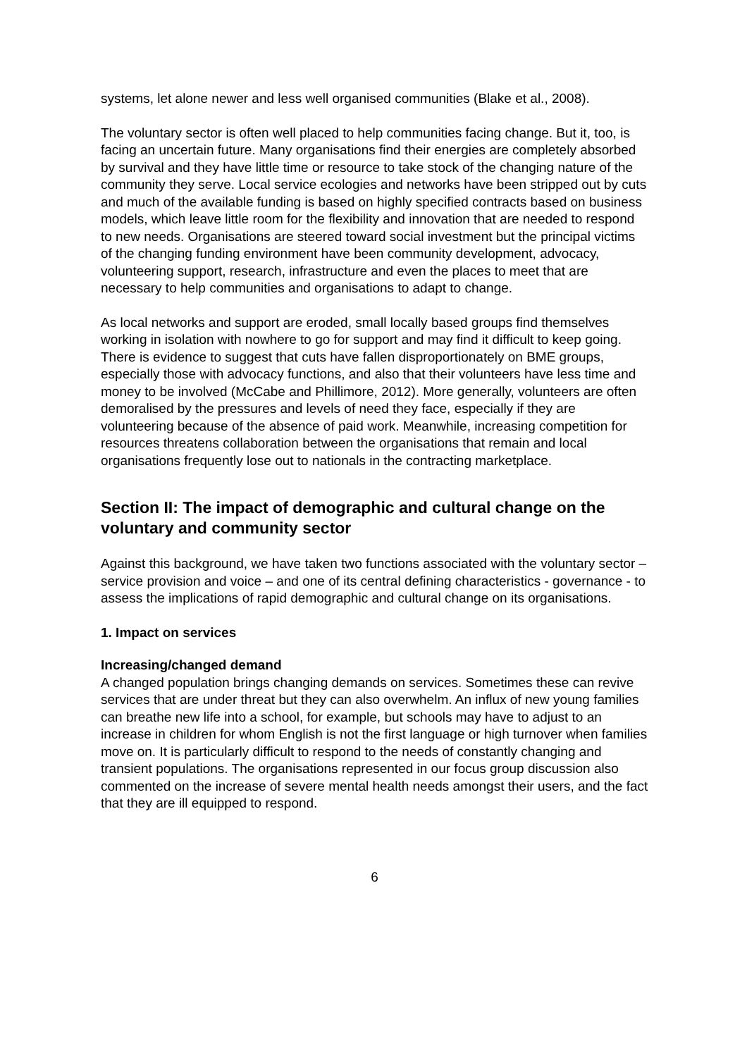systems, let alone newer and less well organised communities (Blake et al., 2008).
The voluntary sector is often well placed to help communities facing change. But it, too, is facing an uncertain future. Many organisations find their energies are completely absorbed by survival and they have little time or resource to take stock of the changing nature of the community they serve. Local service ecologies and networks have been stripped out by cuts and much of the available funding is based on highly specified contracts based on business models, which leave little room for the flexibility and innovation that are needed to respond to new needs. Organisations are steered toward social investment but the principal victims of the changing funding environment have been community development, advocacy, volunteering support, research, infrastructure and even the places to meet that are necessary to help communities and organisations to adapt to change.
As local networks and support are eroded, small locally based groups find themselves working in isolation with nowhere to go for support and may find it difficult to keep going. There is evidence to suggest that cuts have fallen disproportionately on BME groups, especially those with advocacy functions, and also that their volunteers have less time and money to be involved (McCabe and Phillimore, 2012). More generally, volunteers are often demoralised by the pressures and levels of need they face, especially if they are volunteering because of the absence of paid work. Meanwhile, increasing competition for resources threatens collaboration between the organisations that remain and local organisations frequently lose out to nationals in the contracting marketplace.
Section II: The impact of demographic and cultural change on the voluntary and community sector
Against this background, we have taken two functions associated with the voluntary sector – service provision and voice – and one of its central defining characteristics - governance - to assess the implications of rapid demographic and cultural change on its organisations.
1. Impact on services
Increasing/changed demand
A changed population brings changing demands on services. Sometimes these can revive services that are under threat but they can also overwhelm. An influx of new young families can breathe new life into a school, for example, but schools may have to adjust to an increase in children for whom English is not the first language or high turnover when families move on. It is particularly difficult to respond to the needs of constantly changing and transient populations. The organisations represented in our focus group discussion also commented on the increase of severe mental health needs amongst their users, and the fact that they are ill equipped to respond.
6